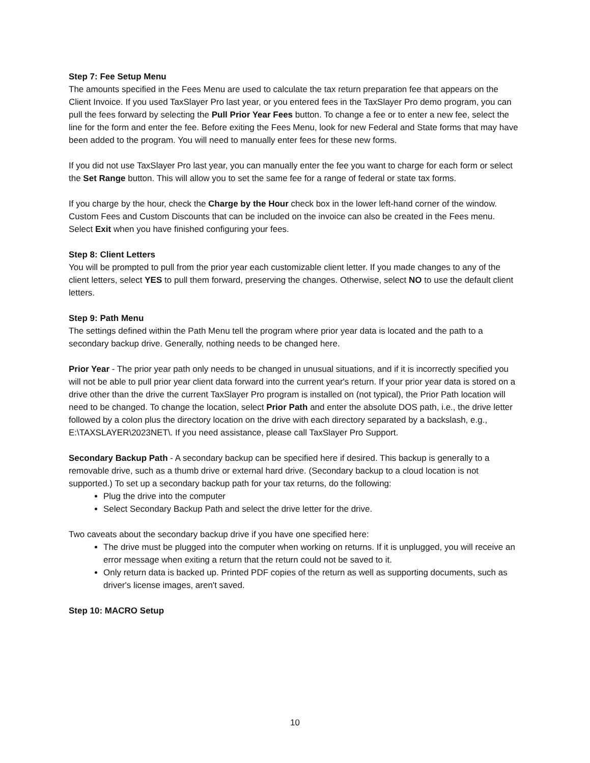Step 7: Fee Setup Menu
The amounts specified in the Fees Menu are used to calculate the tax return preparation fee that appears on the Client Invoice. If you used TaxSlayer Pro last year, or you entered fees in the TaxSlayer Pro demo program, you can pull the fees forward by selecting the Pull Prior Year Fees button. To change a fee or to enter a new fee, select the line for the form and enter the fee. Before exiting the Fees Menu, look for new Federal and State forms that may have been added to the program. You will need to manually enter fees for these new forms.
If you did not use TaxSlayer Pro last year, you can manually enter the fee you want to charge for each form or select the Set Range button. This will allow you to set the same fee for a range of federal or state tax forms.
If you charge by the hour, check the Charge by the Hour check box in the lower left-hand corner of the window. Custom Fees and Custom Discounts that can be included on the invoice can also be created in the Fees menu. Select Exit when you have finished configuring your fees.
Step 8: Client Letters
You will be prompted to pull from the prior year each customizable client letter. If you made changes to any of the client letters, select YES to pull them forward, preserving the changes. Otherwise, select NO to use the default client letters.
Step 9: Path Menu
The settings defined within the Path Menu tell the program where prior year data is located and the path to a secondary backup drive. Generally, nothing needs to be changed here.
Prior Year - The prior year path only needs to be changed in unusual situations, and if it is incorrectly specified you will not be able to pull prior year client data forward into the current year's return. If your prior year data is stored on a drive other than the drive the current TaxSlayer Pro program is installed on (not typical), the Prior Path location will need to be changed. To change the location, select Prior Path and enter the absolute DOS path, i.e., the drive letter followed by a colon plus the directory location on the drive with each directory separated by a backslash, e.g., E:\TAXSLAYER\2023NET\. If you need assistance, please call TaxSlayer Pro Support.
Secondary Backup Path - A secondary backup can be specified here if desired. This backup is generally to a removable drive, such as a thumb drive or external hard drive. (Secondary backup to a cloud location is not supported.) To set up a secondary backup path for your tax returns, do the following:
Plug the drive into the computer
Select Secondary Backup Path and select the drive letter for the drive.
Two caveats about the secondary backup drive if you have one specified here:
The drive must be plugged into the computer when working on returns. If it is unplugged, you will receive an error message when exiting a return that the return could not be saved to it.
Only return data is backed up. Printed PDF copies of the return as well as supporting documents, such as driver's license images, aren't saved.
Step 10: MACRO Setup
10